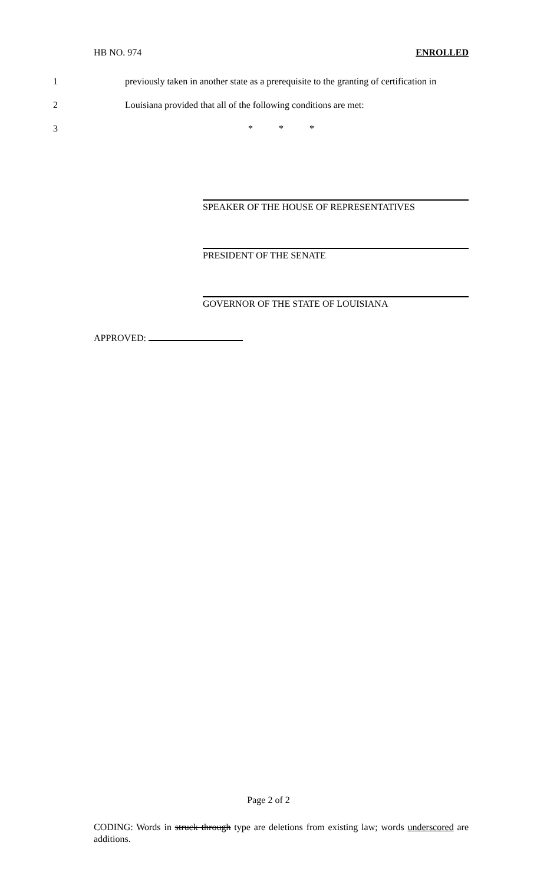HB NO. 974 ENROLLED
1 previously taken in another state as a prerequisite to the granting of certification in
2 Louisiana provided that all of the following conditions are met:
3 * * *
SPEAKER OF THE HOUSE OF REPRESENTATIVES
PRESIDENT OF THE SENATE
GOVERNOR OF THE STATE OF LOUISIANA
APPROVED:
Page 2 of 2
CODING: Words in struck through type are deletions from existing law; words underscored are additions.